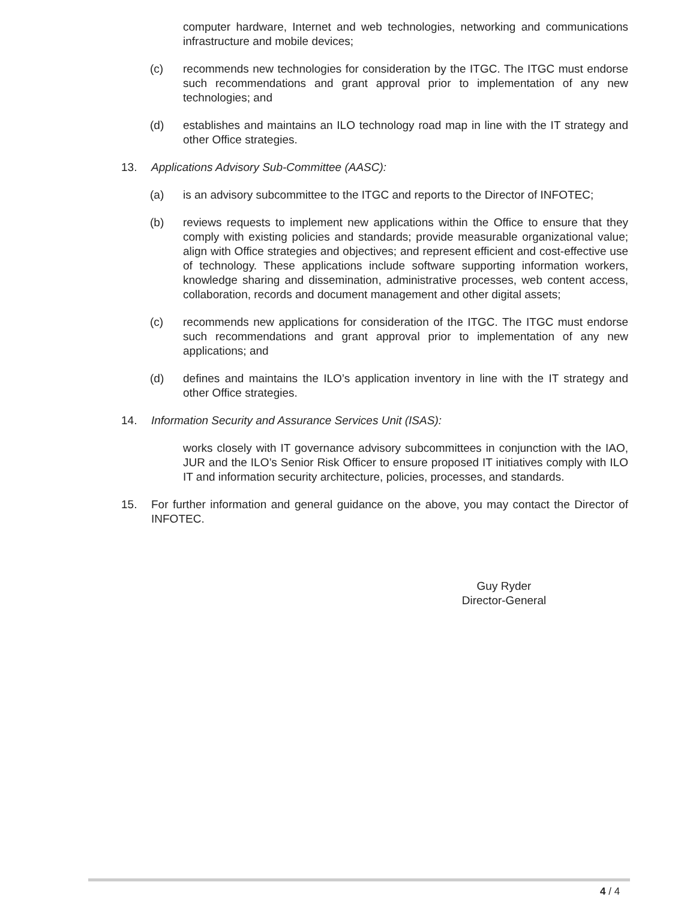computer hardware, Internet and web technologies, networking and communications infrastructure and mobile devices;
(c) recommends new technologies for consideration by the ITGC. The ITGC must endorse such recommendations and grant approval prior to implementation of any new technologies; and
(d) establishes and maintains an ILO technology road map in line with the IT strategy and other Office strategies.
13. Applications Advisory Sub-Committee (AASC):
(a) is an advisory subcommittee to the ITGC and reports to the Director of INFOTEC;
(b) reviews requests to implement new applications within the Office to ensure that they comply with existing policies and standards; provide measurable organizational value; align with Office strategies and objectives; and represent efficient and cost-effective use of technology. These applications include software supporting information workers, knowledge sharing and dissemination, administrative processes, web content access, collaboration, records and document management and other digital assets;
(c) recommends new applications for consideration of the ITGC. The ITGC must endorse such recommendations and grant approval prior to implementation of any new applications; and
(d) defines and maintains the ILO’s application inventory in line with the IT strategy and other Office strategies.
14. Information Security and Assurance Services Unit (ISAS):
works closely with IT governance advisory subcommittees in conjunction with the IAO, JUR and the ILO’s Senior Risk Officer to ensure proposed IT initiatives comply with ILO IT and information security architecture, policies, processes, and standards.
15. For further information and general guidance on the above, you may contact the Director of INFOTEC.
Guy Ryder
Director-General
4 / 4